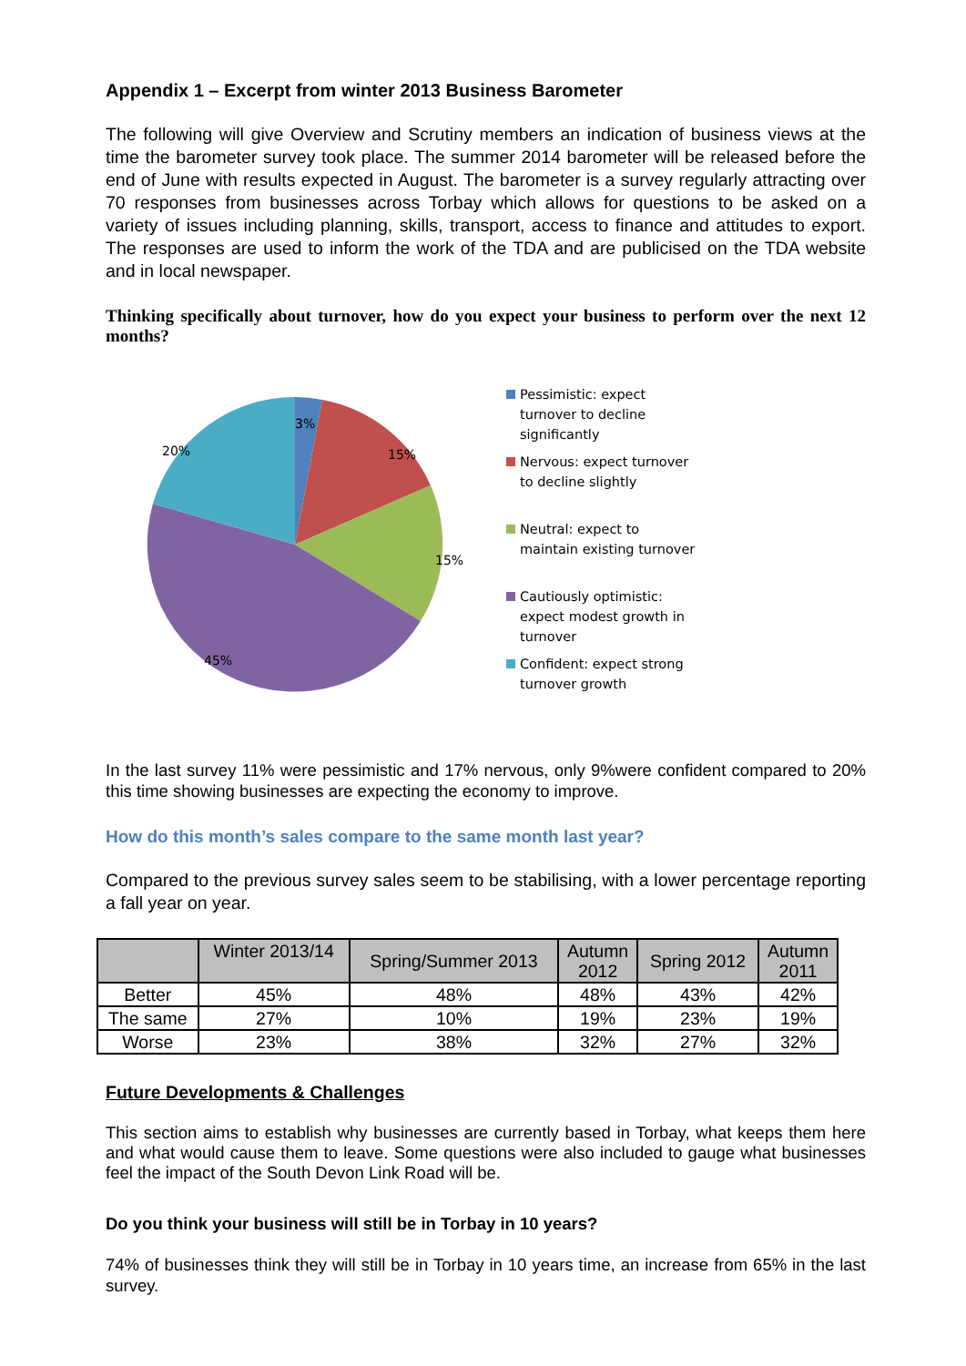Appendix 1 – Excerpt from winter 2013 Business Barometer
The following will give Overview and Scrutiny members an indication of business views at the time the barometer survey took place. The summer 2014 barometer will be released before the end of June with results expected in August. The barometer is a survey regularly attracting over 70 responses from businesses across Torbay which allows for questions to be asked on a variety of issues including planning, skills, transport, access to finance and attitudes to export. The responses are used to inform the work of the TDA and are publicised on the TDA website and in local newspaper.
Thinking specifically about turnover, how do you expect your business to perform over the next 12 months?
3%
15%
15%
45%
20%
Pessimistic: expect
turnover to decline
significantly
Nervous: expect turnover
to decline slightly
Neutral: expect to
maintain existing turnover
Cautiously optimistic:
expect modest growth in
turnover
Confident: expect strong
turnover growth
In the last survey 11% were pessimistic and 17% nervous, only 9%were confident compared to 20% this time showing businesses are expecting the economy to improve.
How do this month’s sales compare to the same month last year?
Compared to the previous survey sales seem to be stabilising, with a lower percentage reporting a fall year on year.
| | Winter 2013/14 | Spring/Summer 2013 | Autumn 2012 | Spring 2012 | Autumn 2011 |
| --- | --- | --- | --- | --- | --- |
| Better | 45% | 48% | 48% | 43% | 42% |
| The same | 27% | 10% | 19% | 23% | 19% |
| Worse | 23% | 38% | 32% | 27% | 32% |
Future Developments & Challenges
This section aims to establish why businesses are currently based in Torbay, what keeps them here and what would cause them to leave. Some questions were also included to gauge what businesses feel the impact of the South Devon Link Road will be.
Do you think your business will still be in Torbay in 10 years?
74% of businesses think they will still be in Torbay in 10 years time, an increase from 65% in the last survey.